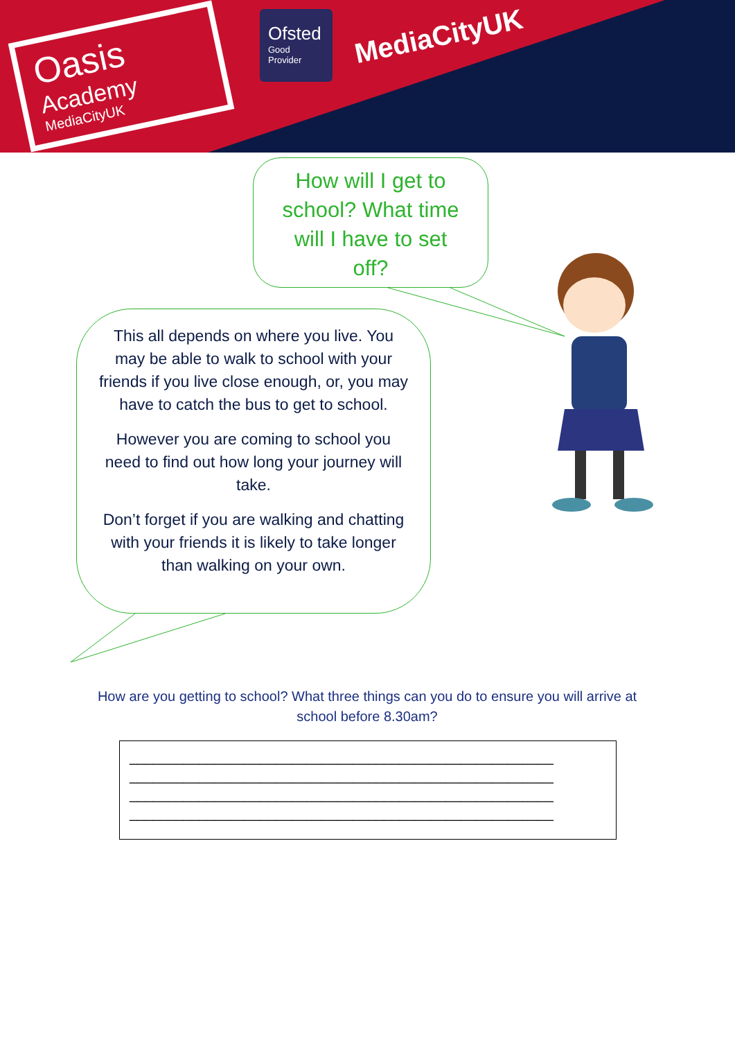Oasis
Academy
MediaCityUK
Ofsted
Good
Provider
MediaCityUK
How will I get to school? What time will I have to set off?
This all depends on where you live. You may be able to walk to school with your friends if you live close enough, or, you may have to catch the bus to get to school.
However you are coming to school you need to find out how long your journey will take.
Don’t forget if you are walking and chatting with your friends it is likely to take longer than walking on your own.
How are you getting to school? What three things can you do to ensure you will arrive at school before 8.30am?
_______________________________________________________
_______________________________________________________
_______________________________________________________
_______________________________________________________